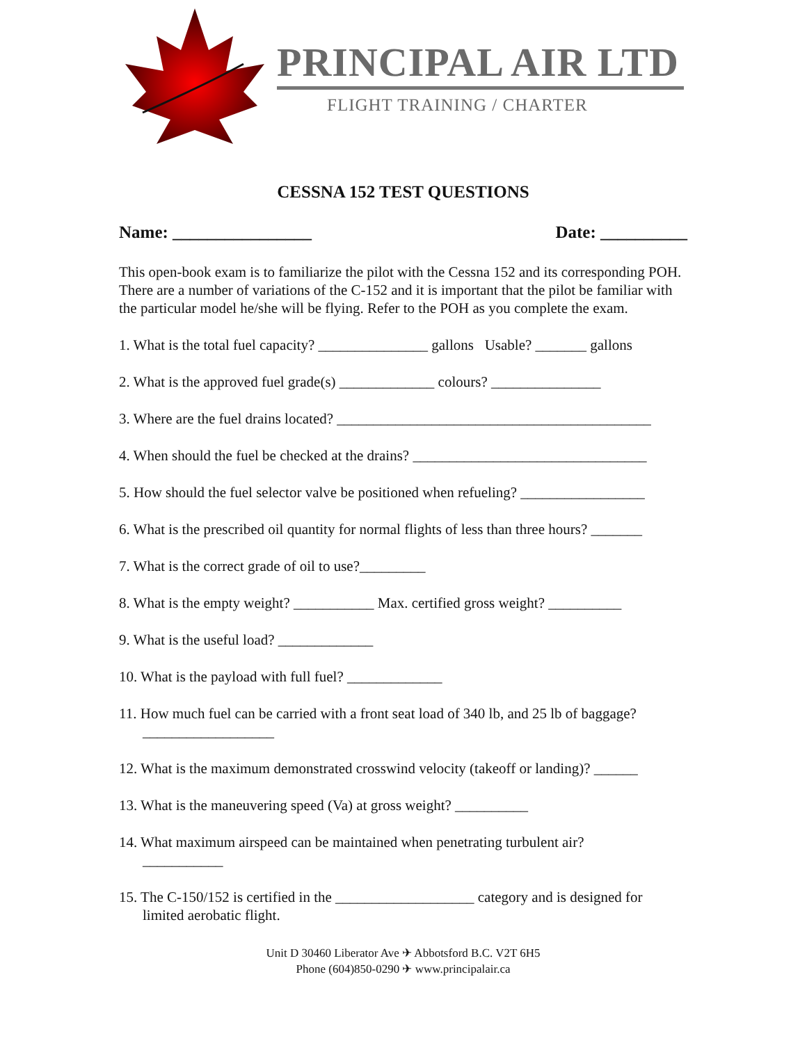PRINCIPAL AIR LTD
FLIGHT TRAINING / CHARTER
CESSNA 152 TEST QUESTIONS
Name: ________________ Date: __________
This open-book exam is to familiarize the pilot with the Cessna 152 and its corresponding POH. There are a number of variations of the C-152 and it is important that the pilot be familiar with the particular model he/she will be flying. Refer to the POH as you complete the exam.
1. What is the total fuel capacity? _______________ gallons Usable? _______ gallons
2. What is the approved fuel grade(s) _____________ colours? _______________
3. Where are the fuel drains located? ___________________________________________
4. When should the fuel be checked at the drains? ________________________________
5. How should the fuel selector valve be positioned when refueling? _________________
6. What is the prescribed oil quantity for normal flights of less than three hours? _______
7. What is the correct grade of oil to use?_________
8. What is the empty weight? ___________ Max. certified gross weight? __________
9. What is the useful load? _____________
10. What is the payload with full fuel? _____________
11. How much fuel can be carried with a front seat load of 340 lb, and 25 lb of baggage?
__________________
12. What is the maximum demonstrated crosswind velocity (takeoff or landing)? ______
13. What is the maneuvering speed (Va) at gross weight? __________
14. What maximum airspeed can be maintained when penetrating turbulent air?
___________
15. The C-150/152 is certified in the ___________________ category and is designed for
limited aerobatic flight.
Unit D 30460 Liberator Ave ✈ Abbotsford B.C. V2T 6H5
Phone (604)850-0290 ✈ www.principalair.ca